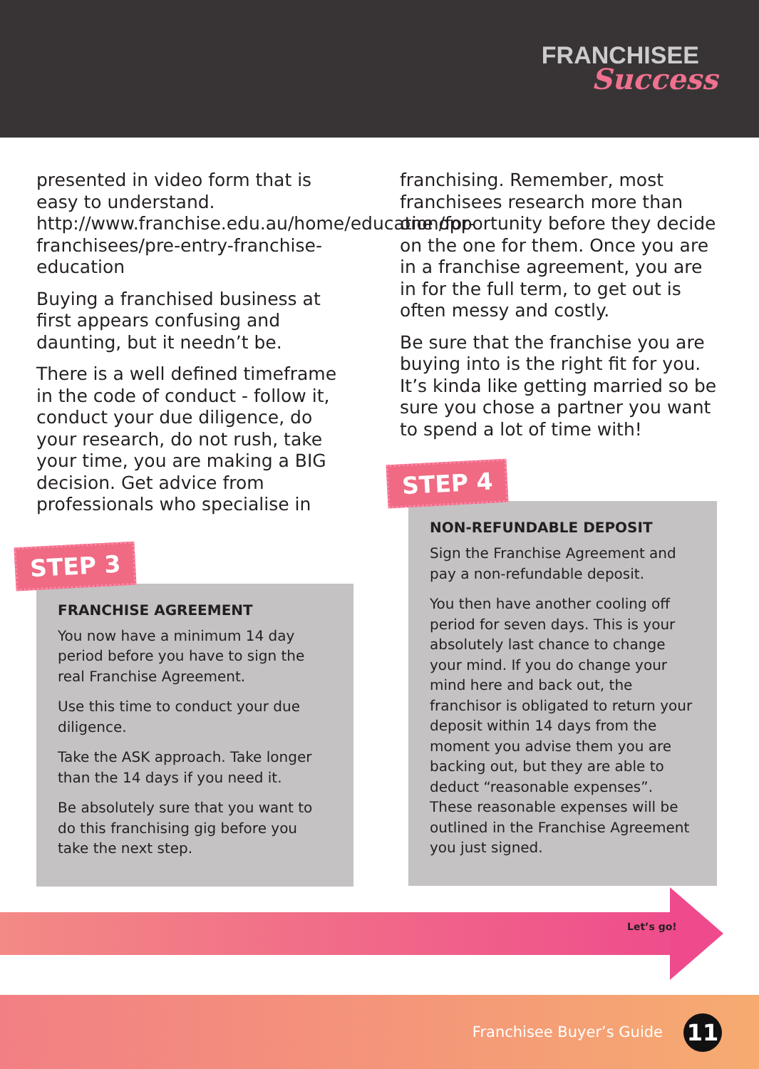FRANCHISEE
Success
presented in video form that is easy to understand. http://www.franchise.edu.au/home/education/for-franchisees/pre-entry-franchise-education
Buying a franchised business at first appears confusing and daunting, but it needn’t be.
There is a well defined timeframe in the code of conduct - follow it, conduct your due diligence, do your research, do not rush, take your time, you are making a BIG decision. Get advice from professionals who specialise in
STEP 3
FRANCHISE AGREEMENT
You now have a minimum 14 day period before you have to sign the real Franchise Agreement.
Use this time to conduct your due diligence.
Take the ASK approach. Take longer than the 14 days if you need it.
Be absolutely sure that you want to do this franchising gig before you take the next step.
franchising. Remember, most franchisees research more than one opportunity before they decide on the one for them. Once you are in a franchise agreement, you are in for the full term, to get out is often messy and costly.
Be sure that the franchise you are buying into is the right fit for you. It’s kinda like getting married so be sure you chose a partner you want to spend a lot of time with!
STEP 4
NON-REFUNDABLE DEPOSIT
Sign the Franchise Agreement and pay a non-refundable deposit.
You then have another cooling off period for seven days. This is your absolutely last chance to change your mind. If you do change your mind here and back out, the franchisor is obligated to return your deposit within 14 days from the moment you advise them you are backing out, but they are able to deduct “reasonable expenses”. These reasonable expenses will be outlined in the Franchise Agreement you just signed.
Let’s go!
Franchisee Buyer’s Guide 11